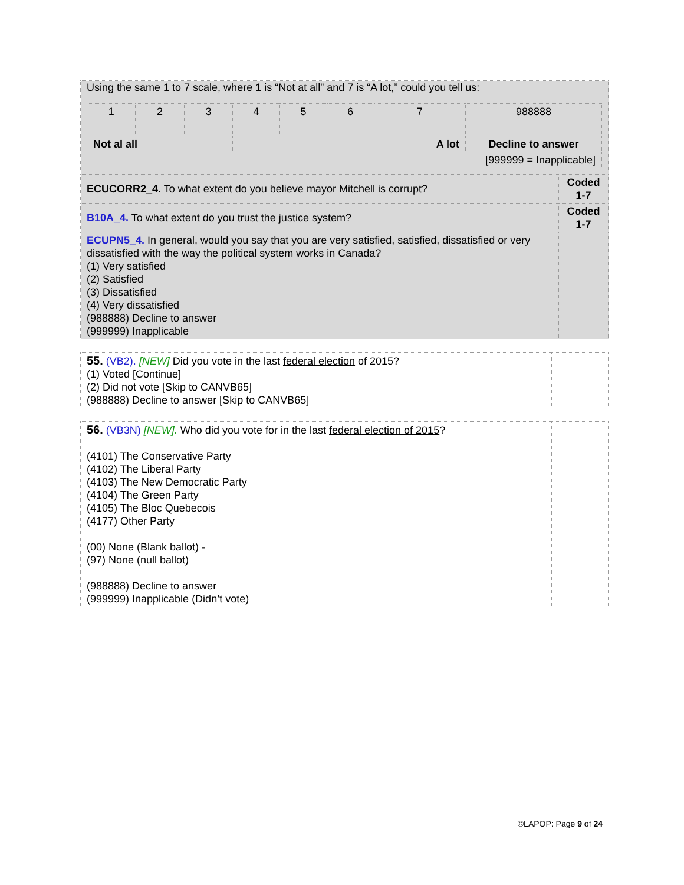| Using the same 1 to 7 scale, where 1 is “Not at all” and 7 is “A lot,” could you tell us: / 1 / 2 / 3 / 4 / 5 / 6 / 7 / 988888 / / Not al all / / / / / / A lot / Decline to answer / / [999999 = Inapplicable] / / / / / / / / | |
| ECUCORR2_4. To what extent do you believe mayor Mitchell is corrupt? | Coded 1-7 |
| B10A_4. To what extent do you trust the justice system? | Coded 1-7 |
| ECUPN5_4. In general, would you say that you are very satisfied, satisfied, dissatisfied or very dissatisfied with the way the political system works in Canada? (1) Very satisfied (2) Satisfied (3) Dissatisfied (4) Very dissatisfied (988888) Decline to answer (999999) Inapplicable | |
| 55. (VB2). [NEW] Did you vote in the last federal election of 2015? (1) Voted [Continue] (2) Did not vote [Skip to CANVB65] (988888) Decline to answer [Skip to CANVB65] | |
| 56. (VB3N) [NEW]. Who did you vote for in the last federal election of 2015 ? (4101) The Conservative Party (4102) The Liberal Party (4103) The New Democratic Party (4104) The Green Party (4105) The Bloc Quebecois (4177) Other Party (00) None (Blank ballot) - (97) None (null ballot) (988888) Decline to answer (999999) Inapplicable (Didn’t vote) | |
©LAPOP: Page 9 of 24